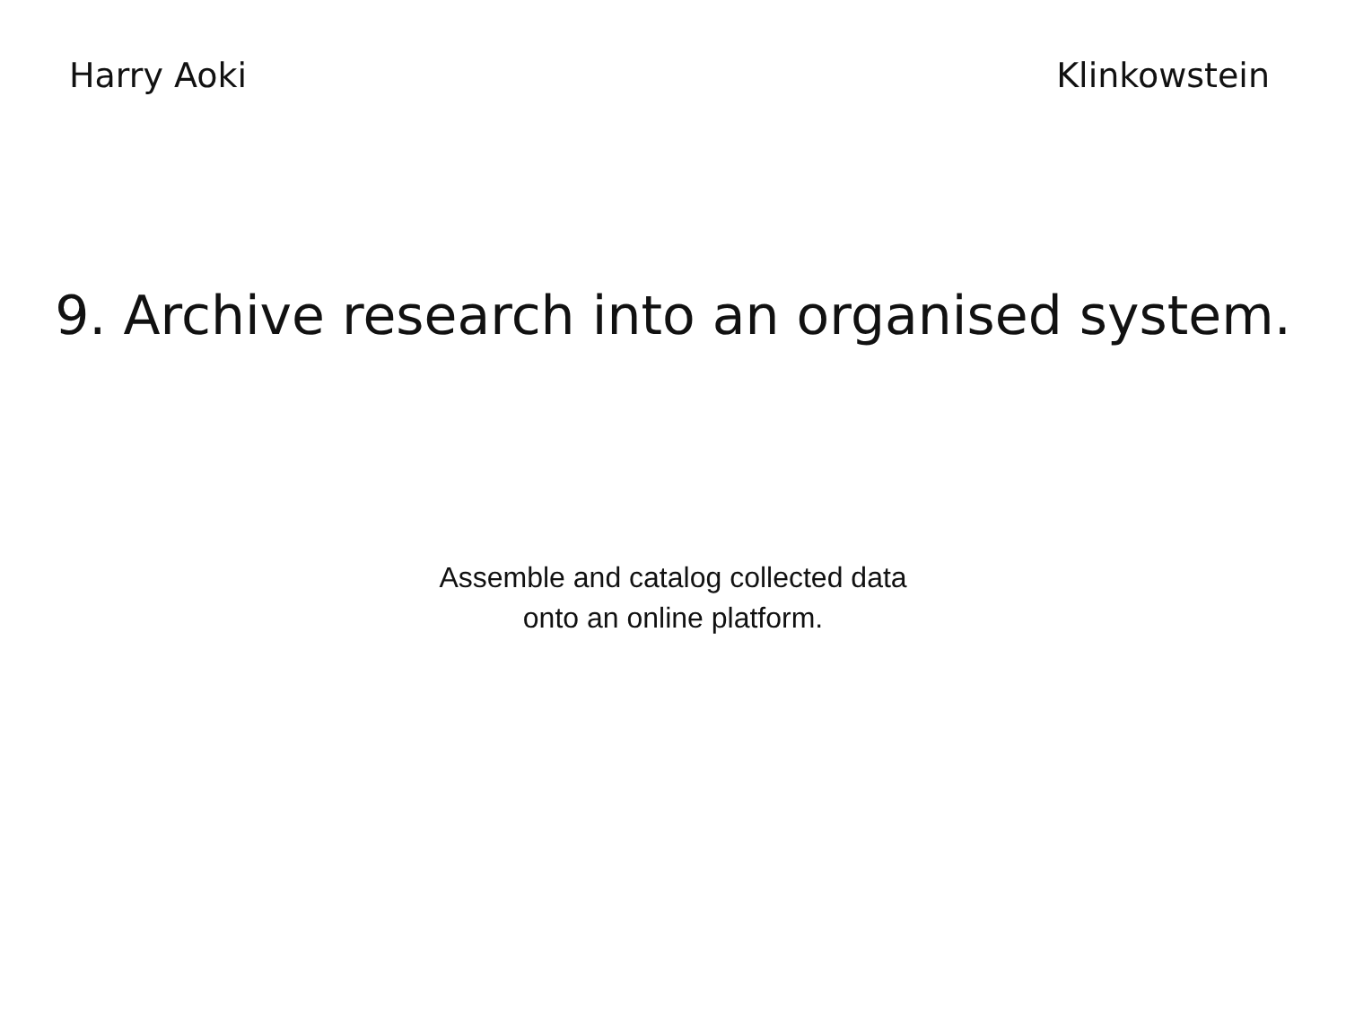Harry Aoki Klinkowstein
9. Archive research into an organised system.
Assemble and catalog collected data
onto an online platform.